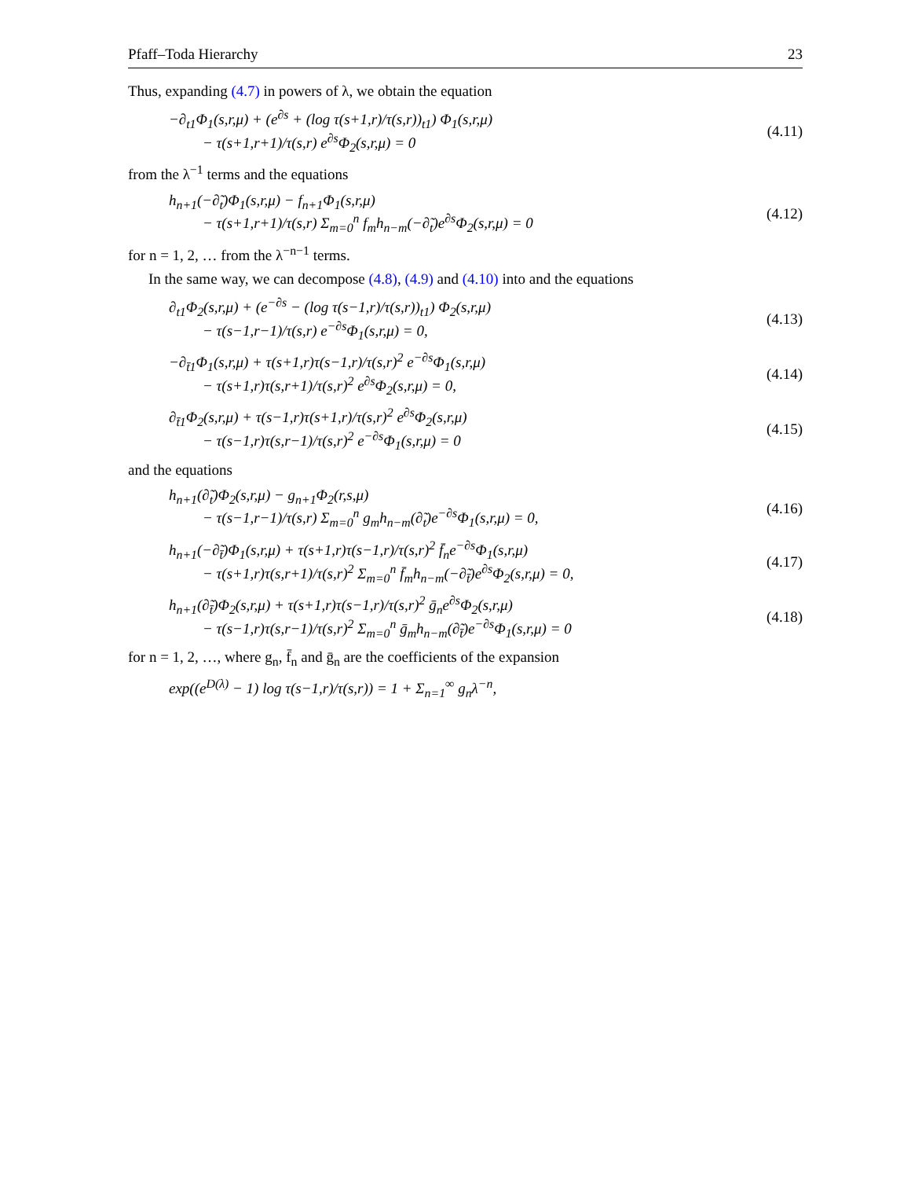Pfaff–Toda Hierarchy 23
Thus, expanding (4.7) in powers of λ, we obtain the equation
−∂<sub>t1</sub>Φ<sub>1</sub>(s,r,μ) + (e<sup>∂s</sup> + (log τ(s+1,r)/τ(s,r))<sub>t1</sub>) Φ<sub>1</sub>(s,r,μ)
− τ(s+1,r+1)/τ(s,r) e<sup>∂s</sup>Φ<sub>2</sub>(s,r,μ) = 0
(4.11)
from the λ<sup>−1</sup> terms and the equations
h<sub>n+1</sub>(−∂̃<sub>t</sub>)Φ<sub>1</sub>(s,r,μ) − f<sub>n+1</sub>Φ<sub>1</sub>(s,r,μ)
− τ(s+1,r+1)/τ(s,r) Σ<sub>m=0</sub><sup>n</sup> f<sub>m</sub>h<sub>n−m</sub>(−∂̃<sub>t</sub>)e<sup>∂s</sup>Φ<sub>2</sub>(s,r,μ) = 0
(4.12)
for n = 1, 2, … from the λ<sup>−n−1</sup> terms.
In the same way, we can decompose (4.8), (4.9) and (4.10) into and the equations
∂<sub>t1</sub>Φ<sub>2</sub>(s,r,μ) + (e<sup>−∂s</sup> − (log τ(s−1,r)/τ(s,r))<sub>t1</sub>) Φ<sub>2</sub>(s,r,μ)
− τ(s−1,r−1)/τ(s,r) e<sup>−∂s</sup>Φ<sub>1</sub>(s,r,μ) = 0,
(4.13)
−∂<sub>t̄1</sub>Φ<sub>1</sub>(s,r,μ) + τ(s+1,r)τ(s−1,r)/τ(s,r)<sup>2</sup> e<sup>−∂s</sup>Φ<sub>1</sub>(s,r,μ)
− τ(s+1,r)τ(s,r+1)/τ(s,r)<sup>2</sup> e<sup>∂s</sup>Φ<sub>2</sub>(s,r,μ) = 0,
(4.14)
∂<sub>t̄1</sub>Φ<sub>2</sub>(s,r,μ) + τ(s−1,r)τ(s+1,r)/τ(s,r)<sup>2</sup> e<sup>∂s</sup>Φ<sub>2</sub>(s,r,μ)
− τ(s−1,r)τ(s,r−1)/τ(s,r)<sup>2</sup> e<sup>−∂s</sup>Φ<sub>1</sub>(s,r,μ) = 0
(4.15)
and the equations
h<sub>n+1</sub>(∂̃<sub>t</sub>)Φ<sub>2</sub>(s,r,μ) − g<sub>n+1</sub>Φ<sub>2</sub>(r,s,μ)
− τ(s−1,r−1)/τ(s,r) Σ<sub>m=0</sub><sup>n</sup> g<sub>m</sub>h<sub>n−m</sub>(∂̃<sub>t</sub>)e<sup>−∂s</sup>Φ<sub>1</sub>(s,r,μ) = 0,
(4.16)
h<sub>n+1</sub>(−∂̃<sub>t̄</sub>)Φ<sub>1</sub>(s,r,μ) + τ(s+1,r)τ(s−1,r)/τ(s,r)<sup>2</sup> f̄<sub>n</sub>e<sup>−∂s</sup>Φ<sub>1</sub>(s,r,μ)
− τ(s+1,r)τ(s,r+1)/τ(s,r)<sup>2</sup> Σ<sub>m=0</sub><sup>n</sup> f̄<sub>m</sub>h<sub>n−m</sub>(−∂̃<sub>t̄</sub>)e<sup>∂s</sup>Φ<sub>2</sub>(s,r,μ) = 0,
(4.17)
h<sub>n+1</sub>(∂̃<sub>t̄</sub>)Φ<sub>2</sub>(s,r,μ) + τ(s+1,r)τ(s−1,r)/τ(s,r)<sup>2</sup> ḡ<sub>n</sub>e<sup>∂s</sup>Φ<sub>2</sub>(s,r,μ)
− τ(s−1,r)τ(s,r−1)/τ(s,r)<sup>2</sup> Σ<sub>m=0</sub><sup>n</sup> ḡ<sub>m</sub>h<sub>n−m</sub>(∂̃<sub>t̄</sub>)e<sup>−∂s</sup>Φ<sub>1</sub>(s,r,μ) = 0
(4.18)
for n = 1, 2, …, where g<sub>n</sub>, f̄<sub>n</sub> and ḡ<sub>n</sub> are the coefficients of the expansion
exp((e<sup>D(λ)</sup> − 1) log τ(s−1,r)/τ(s,r)) = 1 + Σ<sub>n=1</sub><sup>∞</sup> g<sub>n</sub>λ<sup>−n</sup>,